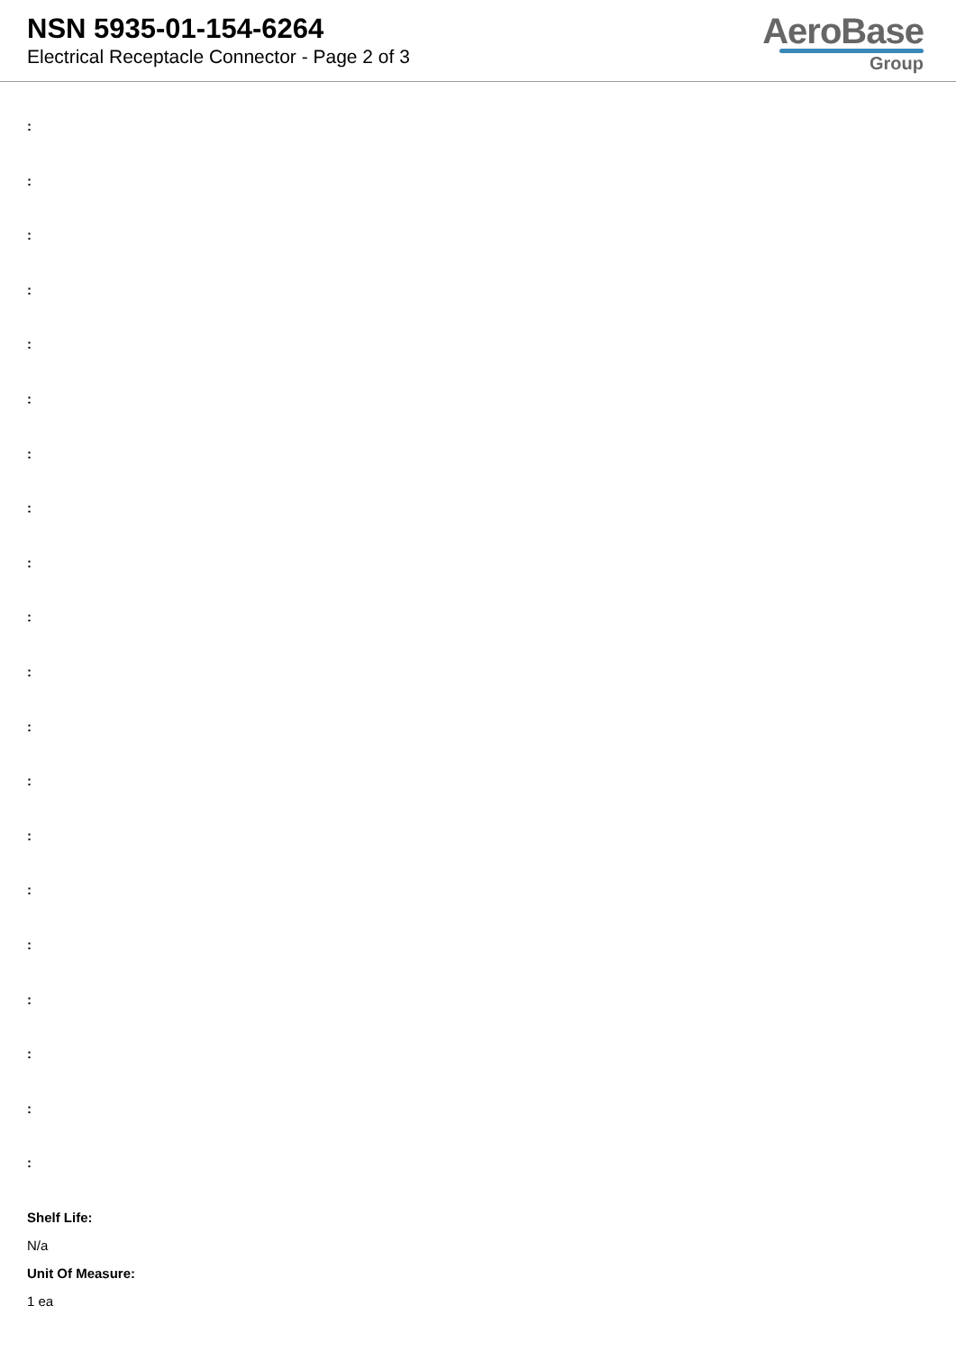NSN 5935-01-154-6264
Electrical Receptacle Connector - Page 2 of 3
AeroBase
Group
:
:
:
:
:
:
:
:
:
:
:
:
:
:
:
:
:
:
:
:
Shelf Life:
N/a
Unit Of Measure:
1 ea